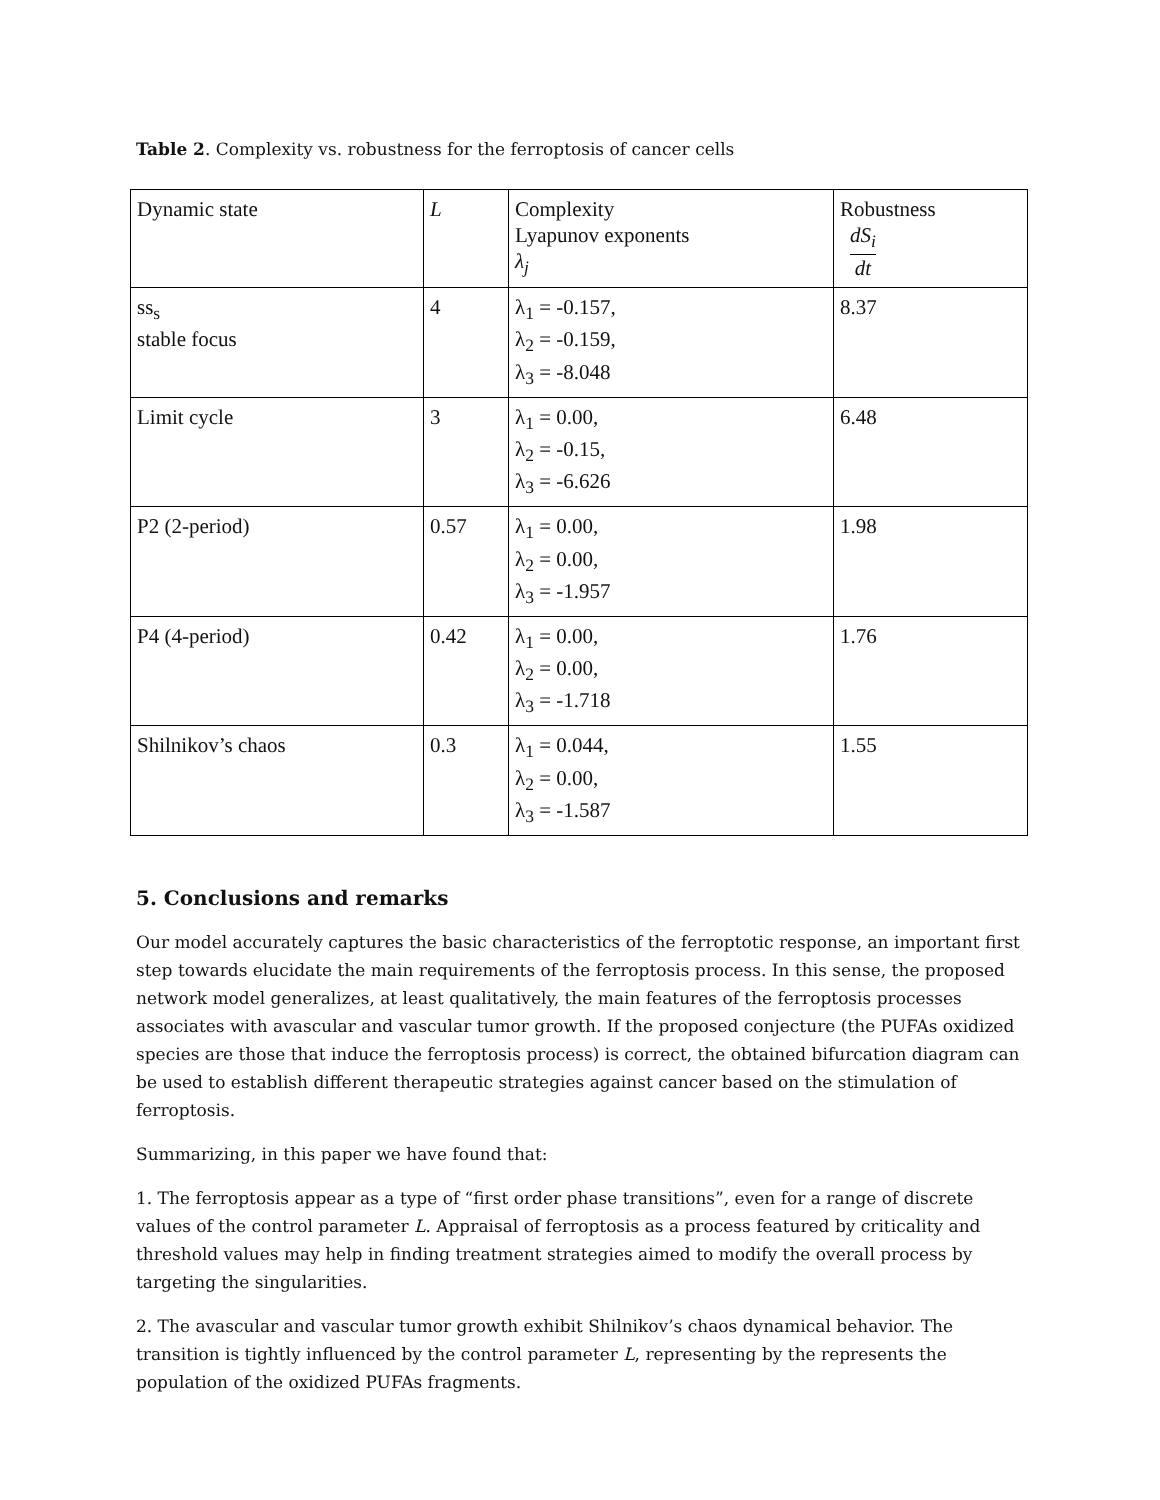Table 2. Complexity vs. robustness for the ferroptosis of cancer cells
| Dynamic state | L | Complexity Lyapunov exponents λ<sub>j</sub> | Robustness dS<sub>i</sub> dt |
| ss<sub>s</sub> stable focus | 4 | λ<sub>1</sub> = -0.157, λ<sub>2</sub> = -0.159, λ<sub>3</sub> = -8.048 | 8.37 |
| Limit cycle | 3 | λ<sub>1</sub> = 0.00, λ<sub>2</sub> = -0.15, λ<sub>3</sub> = -6.626 | 6.48 |
| P2 (2-period) | 0.57 | λ<sub>1</sub> = 0.00, λ<sub>2</sub> = 0.00, λ<sub>3</sub> = -1.957 | 1.98 |
| P4 (4-period) | 0.42 | λ<sub>1</sub> = 0.00, λ<sub>2</sub> = 0.00, λ<sub>3</sub> = -1.718 | 1.76 |
| Shilnikov’s chaos | 0.3 | λ<sub>1</sub> = 0.044, λ<sub>2</sub> = 0.00, λ<sub>3</sub> = -1.587 | 1.55 |
5. Conclusions and remarks
Our model accurately captures the basic characteristics of the ferroptotic response, an important first step towards elucidate the main requirements of the ferroptosis process. In this sense, the proposed network model generalizes, at least qualitatively, the main features of the ferroptosis processes associates with avascular and vascular tumor growth. If the proposed conjecture (the PUFAs oxidized species are those that induce the ferroptosis process) is correct, the obtained bifurcation diagram can be used to establish different therapeutic strategies against cancer based on the stimulation of ferroptosis.
Summarizing, in this paper we have found that:
1. The ferroptosis appear as a type of “first order phase transitions”, even for a range of discrete values of the control parameter L. Appraisal of ferroptosis as a process featured by criticality and threshold values may help in finding treatment strategies aimed to modify the overall process by targeting the singularities.
2. The avascular and vascular tumor growth exhibit Shilnikov’s chaos dynamical behavior. The transition is tightly influenced by the control parameter L, representing by the represents the population of the oxidized PUFAs fragments.